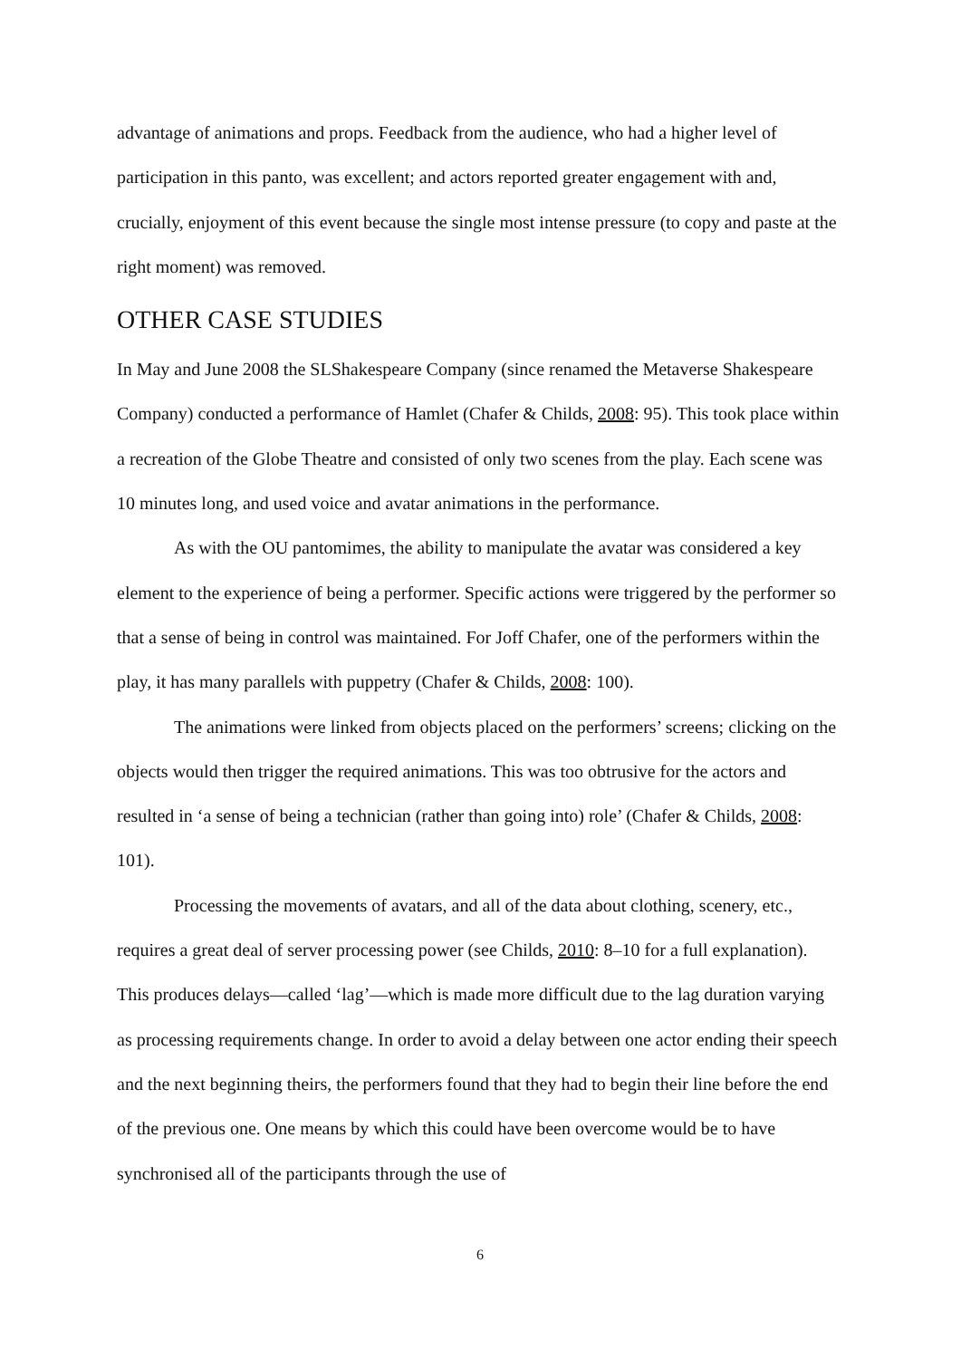advantage of animations and props. Feedback from the audience, who had a higher level of participation in this panto, was excellent; and actors reported greater engagement with and, crucially, enjoyment of this event because the single most intense pressure (to copy and paste at the right moment) was removed.
OTHER CASE STUDIES
In May and June 2008 the SLShakespeare Company (since renamed the Metaverse Shakespeare Company) conducted a performance of Hamlet (Chafer & Childs, 2008: 95). This took place within a recreation of the Globe Theatre and consisted of only two scenes from the play. Each scene was 10 minutes long, and used voice and avatar animations in the performance.
As with the OU pantomimes, the ability to manipulate the avatar was considered a key element to the experience of being a performer. Specific actions were triggered by the performer so that a sense of being in control was maintained. For Joff Chafer, one of the performers within the play, it has many parallels with puppetry (Chafer & Childs, 2008: 100).
The animations were linked from objects placed on the performers’ screens; clicking on the objects would then trigger the required animations. This was too obtrusive for the actors and resulted in ‘a sense of being a technician (rather than going into) role’ (Chafer & Childs, 2008: 101).
Processing the movements of avatars, and all of the data about clothing, scenery, etc., requires a great deal of server processing power (see Childs, 2010: 8–10 for a full explanation). This produces delays—called ‘lag’—which is made more difficult due to the lag duration varying as processing requirements change. In order to avoid a delay between one actor ending their speech and the next beginning theirs, the performers found that they had to begin their line before the end of the previous one. One means by which this could have been overcome would be to have synchronised all of the participants through the use of
6